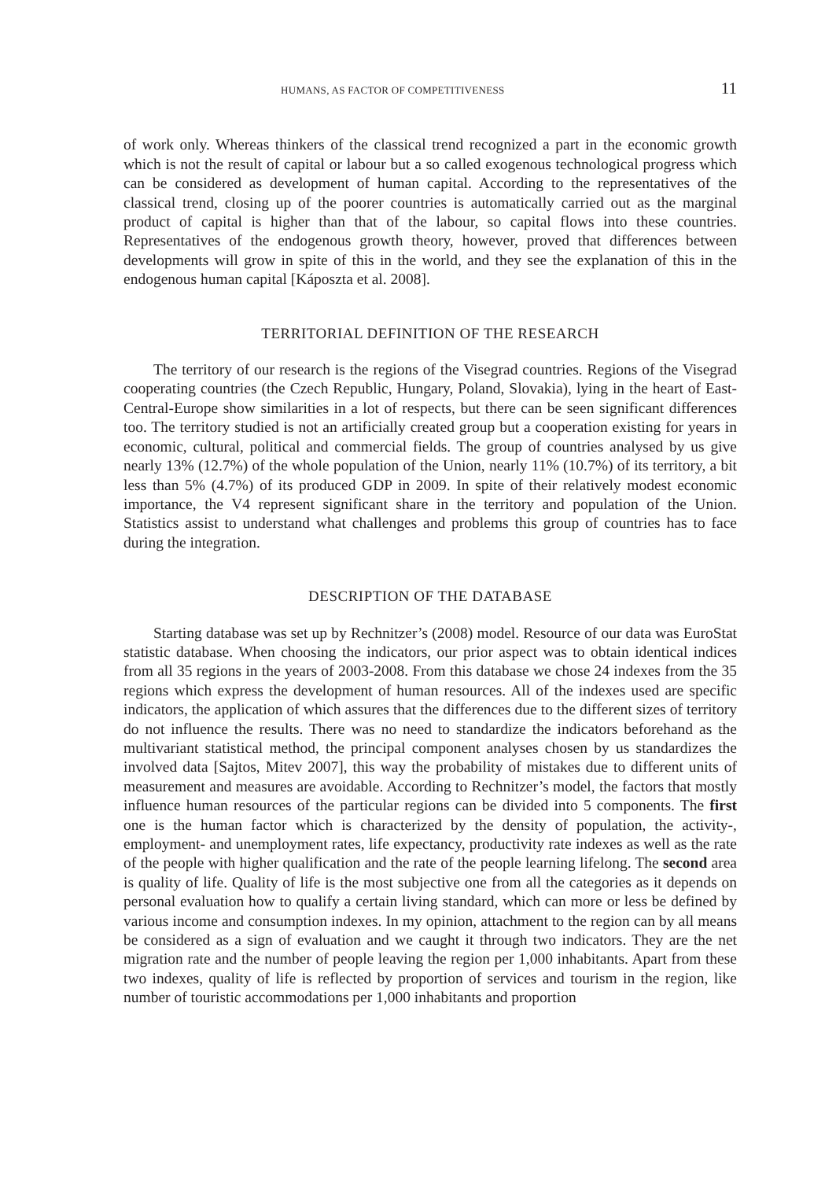HUMANS, AS FACTOR OF COMPETITIVENESS 11
of work only. Whereas thinkers of the classical trend recognized a part in the economic growth which is not the result of capital or labour but a so called exogenous technological progress which can be considered as development of human capital. According to the representatives of the classical trend, closing up of the poorer countries is automatically carried out as the marginal product of capital is higher than that of the labour, so capital flows into these countries. Representatives of the endogenous growth theory, however, proved that differences between developments will grow in spite of this in the world, and they see the explanation of this in the endogenous human capital [Káposzta et al. 2008].
TERRITORIAL DEFINITION OF THE RESEARCH
The territory of our research is the regions of the Visegrad countries. Regions of the Visegrad cooperating countries (the Czech Republic, Hungary, Poland, Slovakia), lying in the heart of East-Central-Europe show similarities in a lot of respects, but there can be seen significant differences too. The territory studied is not an artificially created group but a cooperation existing for years in economic, cultural, political and commercial fields. The group of countries analysed by us give nearly 13% (12.7%) of the whole population of the Union, nearly 11% (10.7%) of its territory, a bit less than 5% (4.7%) of its produced GDP in 2009. In spite of their relatively modest economic importance, the V4 represent significant share in the territory and population of the Union. Statistics assist to understand what challenges and problems this group of countries has to face during the integration.
DESCRIPTION OF THE DATABASE
Starting database was set up by Rechnitzer’s (2008) model. Resource of our data was EuroStat statistic database. When choosing the indicators, our prior aspect was to obtain identical indices from all 35 regions in the years of 2003-2008. From this database we chose 24 indexes from the 35 regions which express the development of human resources. All of the indexes used are specific indicators, the application of which assures that the differences due to the different sizes of territory do not influence the results. There was no need to standardize the indicators beforehand as the multivariant statistical method, the principal component analyses chosen by us standardizes the involved data [Sajtos, Mitev 2007], this way the probability of mistakes due to different units of measurement and measures are avoidable. According to Rechnitzer’s model, the factors that mostly influence human resources of the particular regions can be divided into 5 components. The first one is the human factor which is characterized by the density of population, the activity-, employment- and unemployment rates, life expectancy, productivity rate indexes as well as the rate of the people with higher qualification and the rate of the people learning lifelong. The second area is quality of life. Quality of life is the most subjective one from all the categories as it depends on personal evaluation how to qualify a certain living standard, which can more or less be defined by various income and consumption indexes. In my opinion, attachment to the region can by all means be considered as a sign of evaluation and we caught it through two indicators. They are the net migration rate and the number of people leaving the region per 1,000 inhabitants. Apart from these two indexes, quality of life is reflected by proportion of services and tourism in the region, like number of touristic accommodations per 1,000 inhabitants and proportion